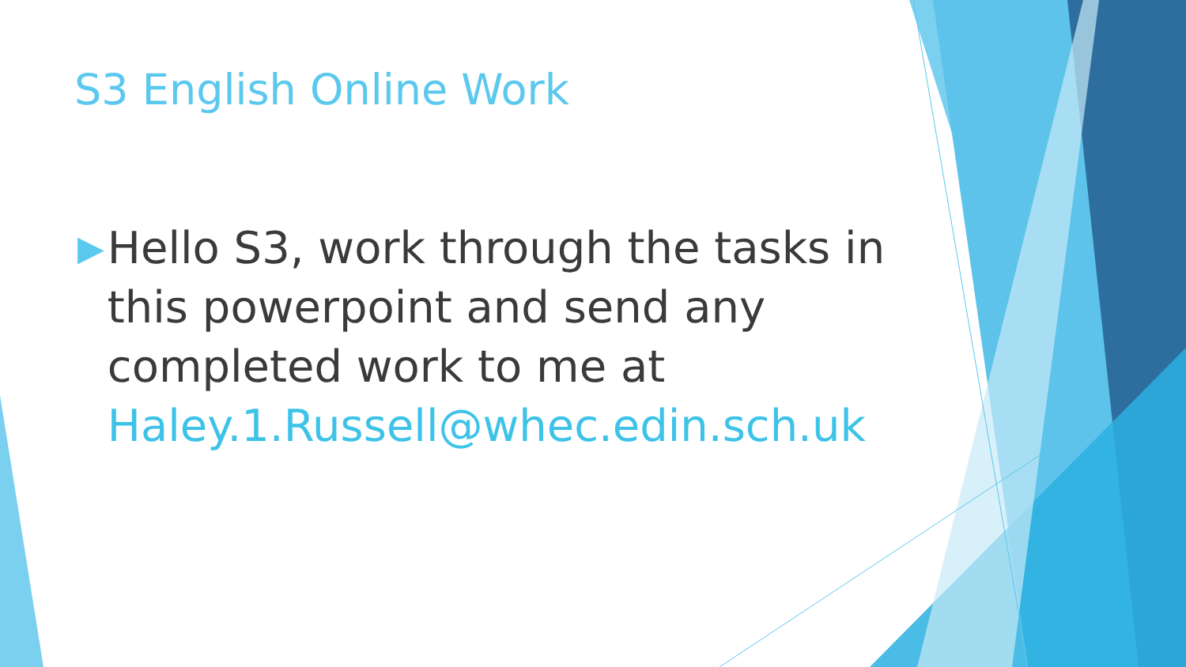S3 English Online Work
▶
Hello S3, work through the tasks in this powerpoint and send any completed work to me at Haley.1.Russell@whec.edin.sch.uk